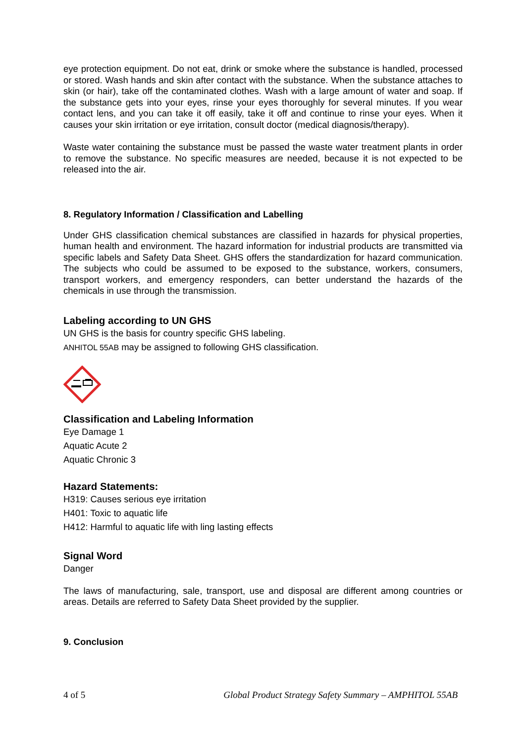eye protection equipment. Do not eat, drink or smoke where the substance is handled, processed or stored. Wash hands and skin after contact with the substance. When the substance attaches to skin (or hair), take off the contaminated clothes. Wash with a large amount of water and soap. If the substance gets into your eyes, rinse your eyes thoroughly for several minutes. If you wear contact lens, and you can take it off easily, take it off and continue to rinse your eyes. When it causes your skin irritation or eye irritation, consult doctor (medical diagnosis/therapy).
Waste water containing the substance must be passed the waste water treatment plants in order to remove the substance. No specific measures are needed, because it is not expected to be released into the air.
8. Regulatory Information / Classification and Labelling
Under GHS classification chemical substances are classified in hazards for physical properties, human health and environment. The hazard information for industrial products are transmitted via specific labels and Safety Data Sheet. GHS offers the standardization for hazard communication. The subjects who could be assumed to be exposed to the substance, workers, consumers, transport workers, and emergency responders, can better understand the hazards of the chemicals in use through the transmission.
Labeling according to UN GHS
UN GHS is the basis for country specific GHS labeling.
ANHITOL 55AB may be assigned to following GHS classification.
Classification and Labeling Information
Eye Damage 1
Aquatic Acute 2
Aquatic Chronic 3
Hazard Statements:
H319: Causes serious eye irritation
H401: Toxic to aquatic life
H412: Harmful to aquatic life with ling lasting effects
Signal Word
Danger
The laws of manufacturing, sale, transport, use and disposal are different among countries or areas. Details are referred to Safety Data Sheet provided by the supplier.
9. Conclusion
4 of 5 Global Product Strategy Safety Summary – AMPHITOL 55AB